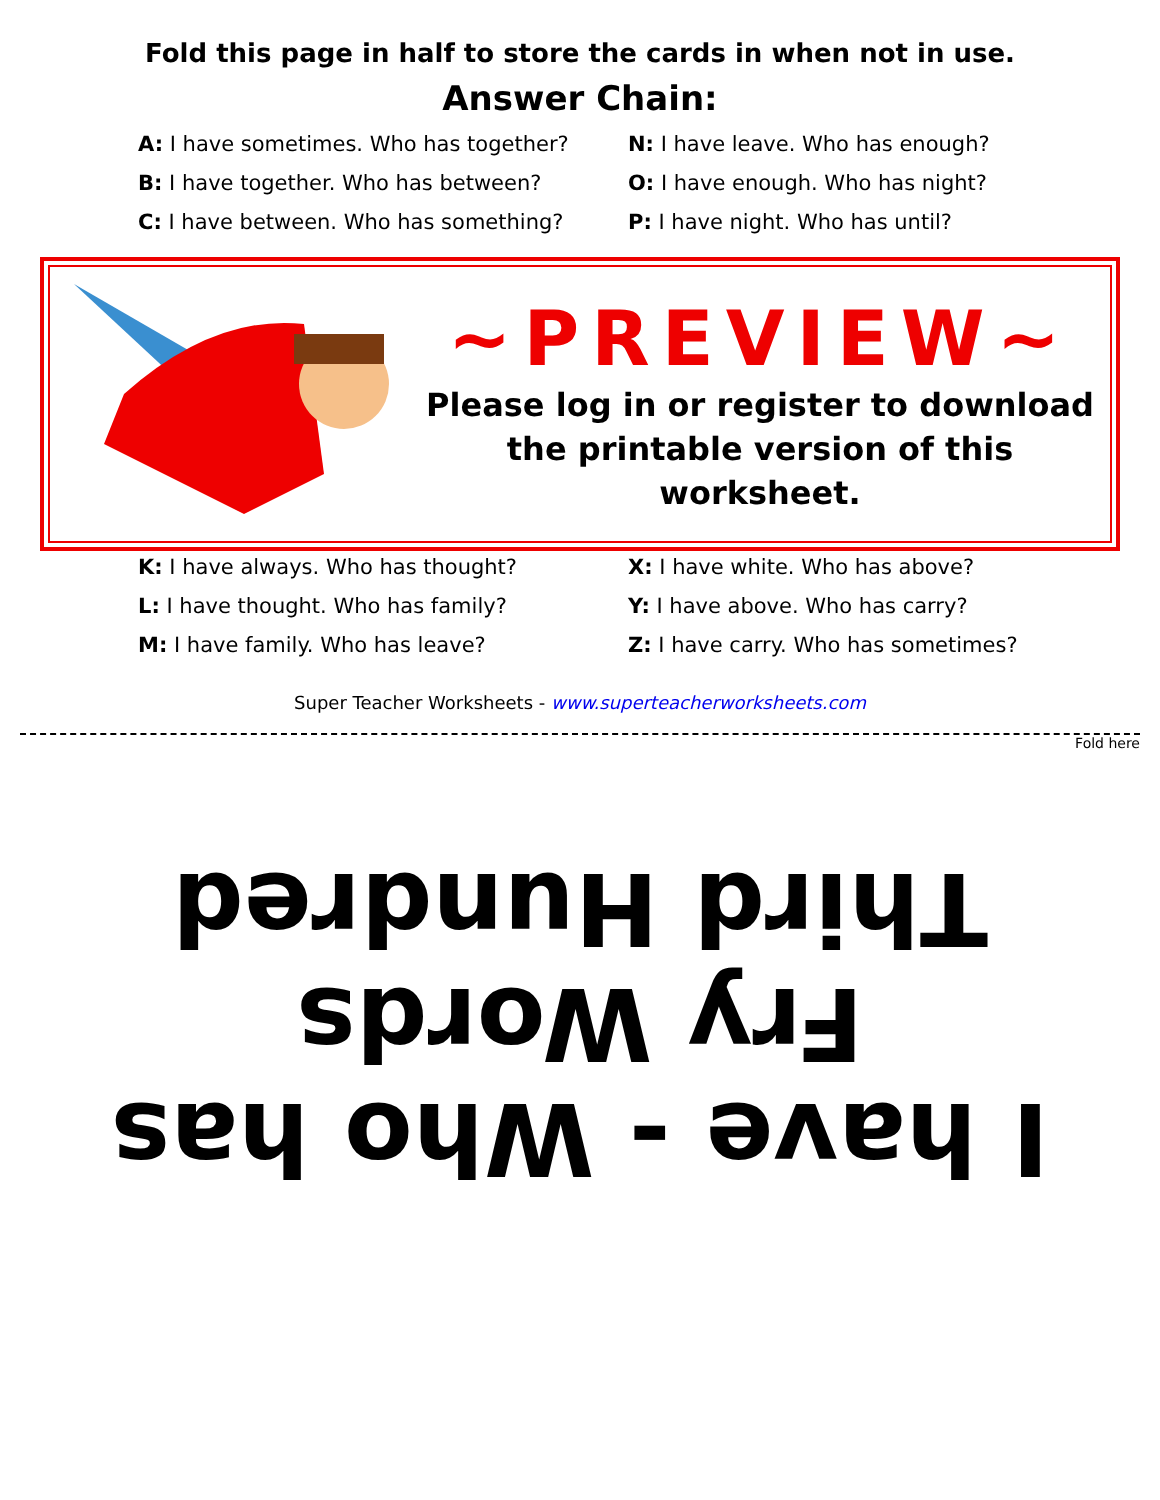Fold this page in half to store the cards in when not in use.
Answer Chain:
A: I have sometimes. Who has together?
B: I have together. Who has between?
C: I have between. Who has something?
N: I have leave. Who has enough?
O: I have enough. Who has night?
P: I have night. Who has until?
~PREVIEW~
Please log in or register to download
the printable version of this worksheet.
K: I have always. Who has thought?
L: I have thought. Who has family?
M: I have family. Who has leave?
X: I have white. Who has above?
Y: I have above. Who has carry?
Z: I have carry. Who has sometimes?
Super Teacher Worksheets - www.superteacherworksheets.com
Fold here
I have - Who has
Fry Words
Third Hundred